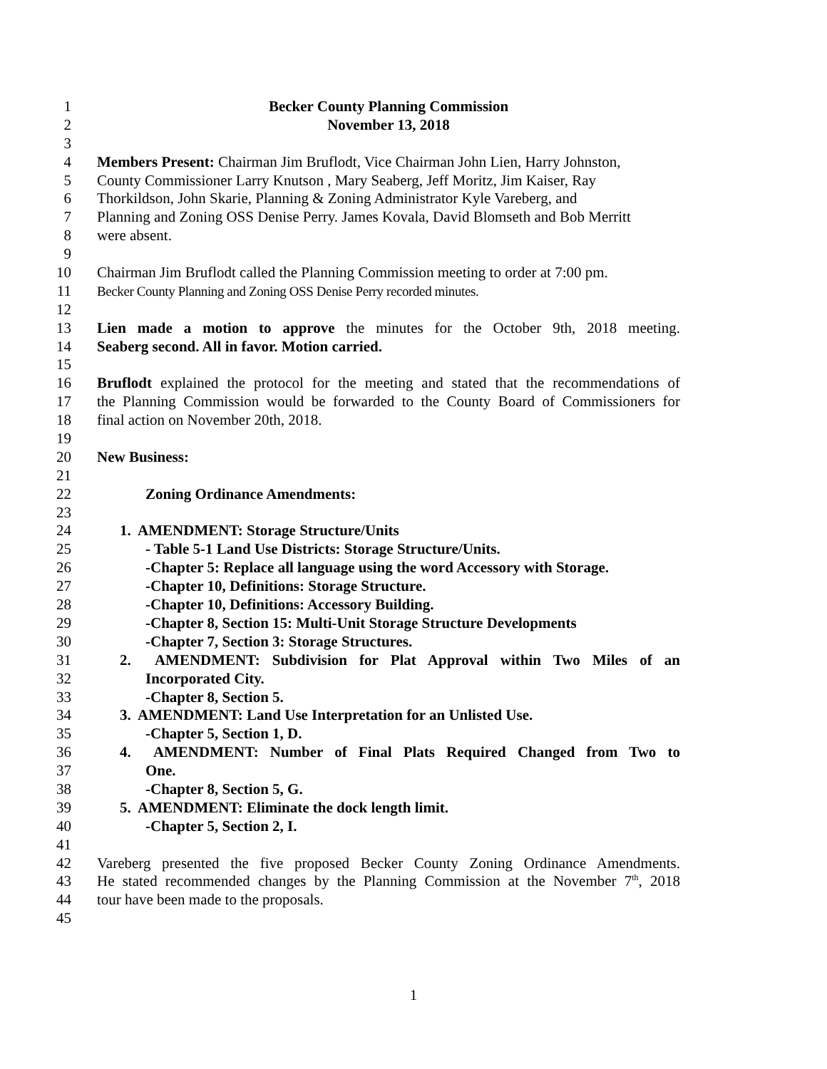1 Becker County Planning Commission
2 November 13, 2018
3
4 Members Present: Chairman Jim Bruflodt, Vice Chairman John Lien, Harry Johnston,
5 County Commissioner Larry Knutson , Mary Seaberg, Jeff Moritz, Jim Kaiser, Ray
6 Thorkildson, John Skarie, Planning & Zoning Administrator Kyle Vareberg, and
7 Planning and Zoning OSS Denise Perry. James Kovala, David Blomseth and Bob Merritt
8 were absent.
9
10 Chairman Jim Bruflodt called the Planning Commission meeting to order at 7:00 pm.
11 Becker County Planning and Zoning OSS Denise Perry recorded minutes.
12
13 Lien made a motion to approve the minutes for the October 9th, 2018 meeting.
14 Seaberg second. All in favor. Motion carried.
15
16 Bruflodt explained the protocol for the meeting and stated that the recommendations of
17 the Planning Commission would be forwarded to the County Board of Commissioners for
18 final action on November 20th, 2018.
19
20 New Business:
21
22 Zoning Ordinance Amendments:
23
24 1. AMENDMENT: Storage Structure/Units
25 - Table 5-1 Land Use Districts: Storage Structure/Units.
26 -Chapter 5: Replace all language using the word Accessory with Storage.
27 -Chapter 10, Definitions: Storage Structure.
28 -Chapter 10, Definitions: Accessory Building.
29 -Chapter 8, Section 15: Multi-Unit Storage Structure Developments
30 -Chapter 7, Section 3: Storage Structures.
31 2. AMENDMENT: Subdivision for Plat Approval within Two Miles of an
32 Incorporated City.
33 -Chapter 8, Section 5.
34 3. AMENDMENT: Land Use Interpretation for an Unlisted Use.
35 -Chapter 5, Section 1, D.
36 4. AMENDMENT: Number of Final Plats Required Changed from Two to
37 One.
38 -Chapter 8, Section 5, G.
39 5. AMENDMENT: Eliminate the dock length limit.
40 -Chapter 5, Section 2, I.
41
42 Vareberg presented the five proposed Becker County Zoning Ordinance Amendments.
43 He stated recommended changes by the Planning Commission at the November 7<sup>th</sup>, 2018
44 tour have been made to the proposals.
45
1